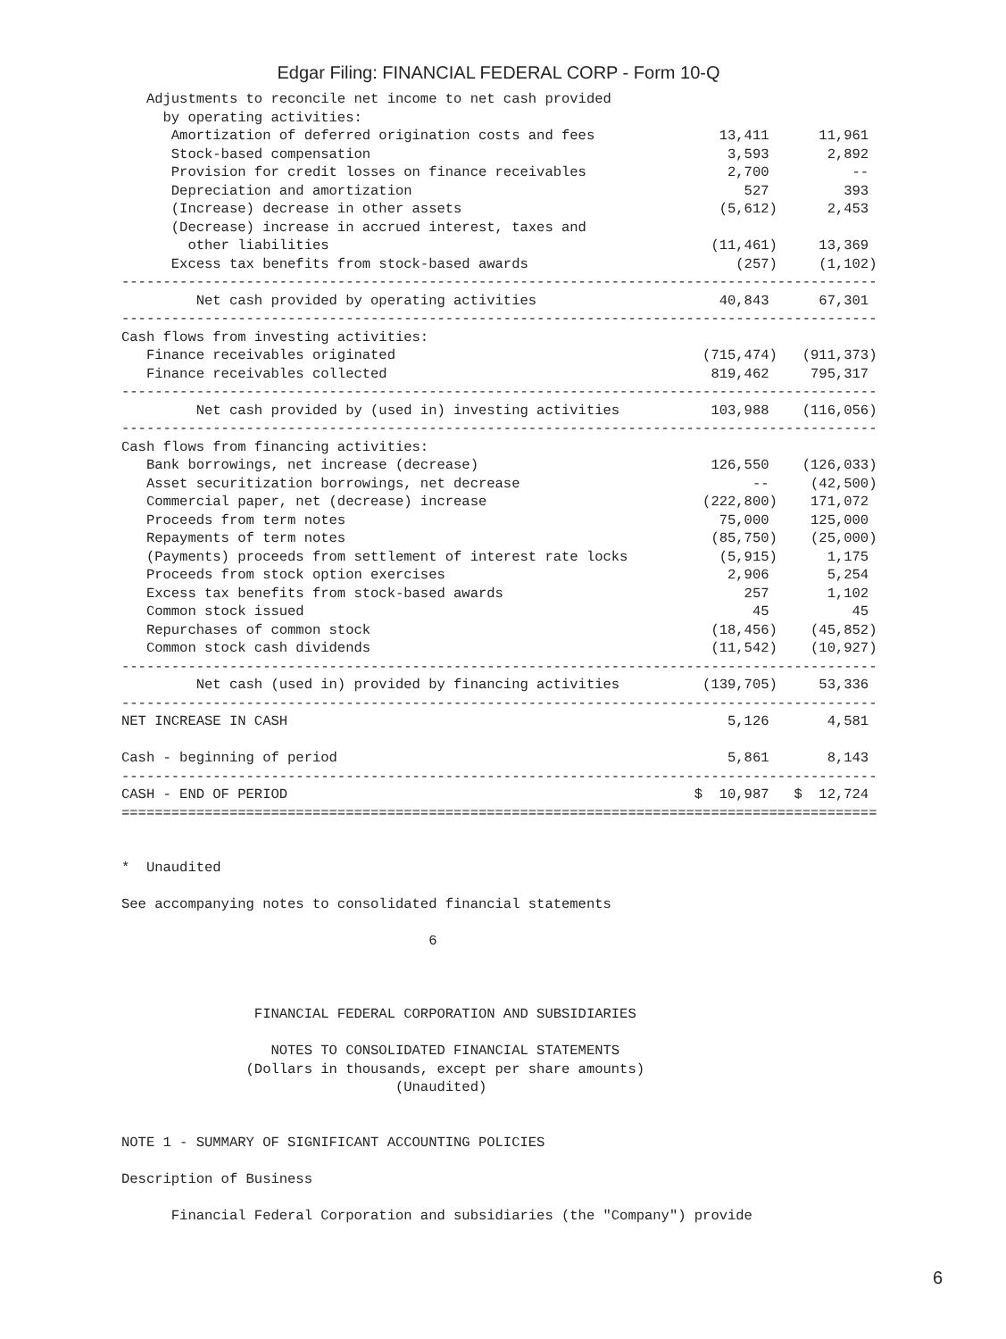Edgar Filing: FINANCIAL FEDERAL CORP - Form 10-Q
   Adjustments to reconcile net income to net cash provided
     by operating activities:
      Amortization of deferred origination costs and fees               13,411      11,961
      Stock-based compensation                                           3,593       2,892
      Provision for credit losses on finance receivables                 2,700          --
      Depreciation and amortization                                        527         393
      (Increase) decrease in other assets                               (5,612)      2,453
      (Decrease) increase in accrued interest, taxes and
        other liabilities                                              (11,461)     13,369
      Excess tax benefits from stock-based awards                         (257)     (1,102)
-------------------------------------------------------------------------------------------
         Net cash provided by operating activities                      40,843      67,301
-------------------------------------------------------------------------------------------
Cash flows from investing activities:
   Finance receivables originated                                     (715,474)   (911,373)
   Finance receivables collected                                       819,462     795,317
-------------------------------------------------------------------------------------------
         Net cash provided by (used in) investing activities           103,988    (116,056)
-------------------------------------------------------------------------------------------
Cash flows from financing activities:
   Bank borrowings, net increase (decrease)                            126,550    (126,033)
   Asset securitization borrowings, net decrease                            --     (42,500)
   Commercial paper, net (decrease) increase                          (222,800)    171,072
   Proceeds from term notes                                             75,000     125,000
   Repayments of term notes                                            (85,750)    (25,000)
   (Payments) proceeds from settlement of interest rate locks           (5,915)      1,175
   Proceeds from stock option exercises                                  2,906       5,254
   Excess tax benefits from stock-based awards                             257       1,102
   Common stock issued                                                      45          45
   Repurchases of common stock                                         (18,456)    (45,852)
   Common stock cash dividends                                         (11,542)    (10,927)
-------------------------------------------------------------------------------------------
         Net cash (used in) provided by financing activities          (139,705)     53,336
-------------------------------------------------------------------------------------------
NET INCREASE IN CASH                                                     5,126       4,581

Cash - beginning of period                                               5,861       8,143
-------------------------------------------------------------------------------------------
CASH - END OF PERIOD                                                 $  10,987   $  12,724
===========================================================================================


*  Unaudited

See accompanying notes to consolidated financial statements

                                     6



                FINANCIAL FEDERAL CORPORATION AND SUBSIDIARIES

                  NOTES TO CONSOLIDATED FINANCIAL STATEMENTS
               (Dollars in thousands, except per share amounts)
                                 (Unaudited)


NOTE 1 - SUMMARY OF SIGNIFICANT ACCOUNTING POLICIES

Description of Business

      Financial Federal Corporation and subsidiaries (the "Company") provide
6